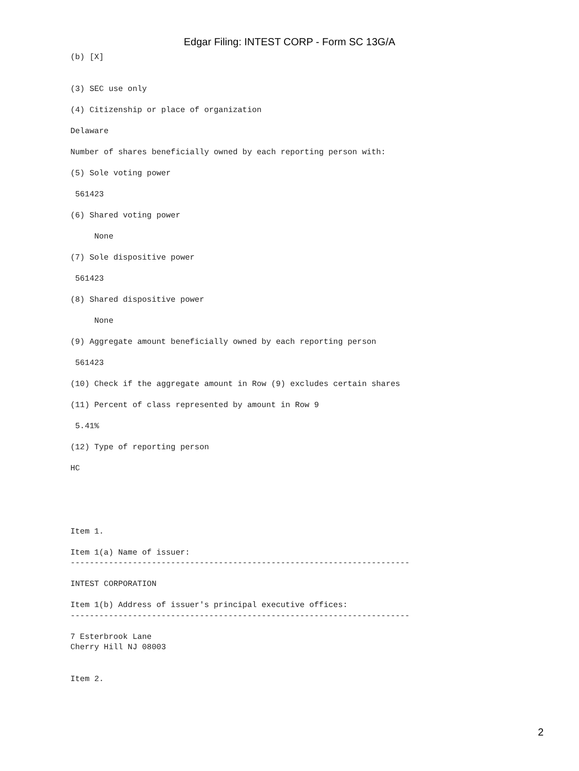Edgar Filing: INTEST CORP - Form SC 13G/A
(b) [X]


(3) SEC use only

(4) Citizenship or place of organization

Delaware

Number of shares beneficially owned by each reporting person with:

(5) Sole voting power

 561423

(6) Shared voting power

     None

(7) Sole dispositive power

 561423

(8) Shared dispositive power

     None

(9) Aggregate amount beneficially owned by each reporting person

 561423

(10) Check if the aggregate amount in Row (9) excludes certain shares

(11) Percent of class represented by amount in Row 9

 5.41%

(12) Type of reporting person

HC





Item 1.

Item 1(a) Name of issuer:
-----------------------------------------------------------------------

INTEST CORPORATION

Item 1(b) Address of issuer's principal executive offices:
-----------------------------------------------------------------------

7 Esterbrook Lane
Cherry Hill NJ 08003


Item 2.
2